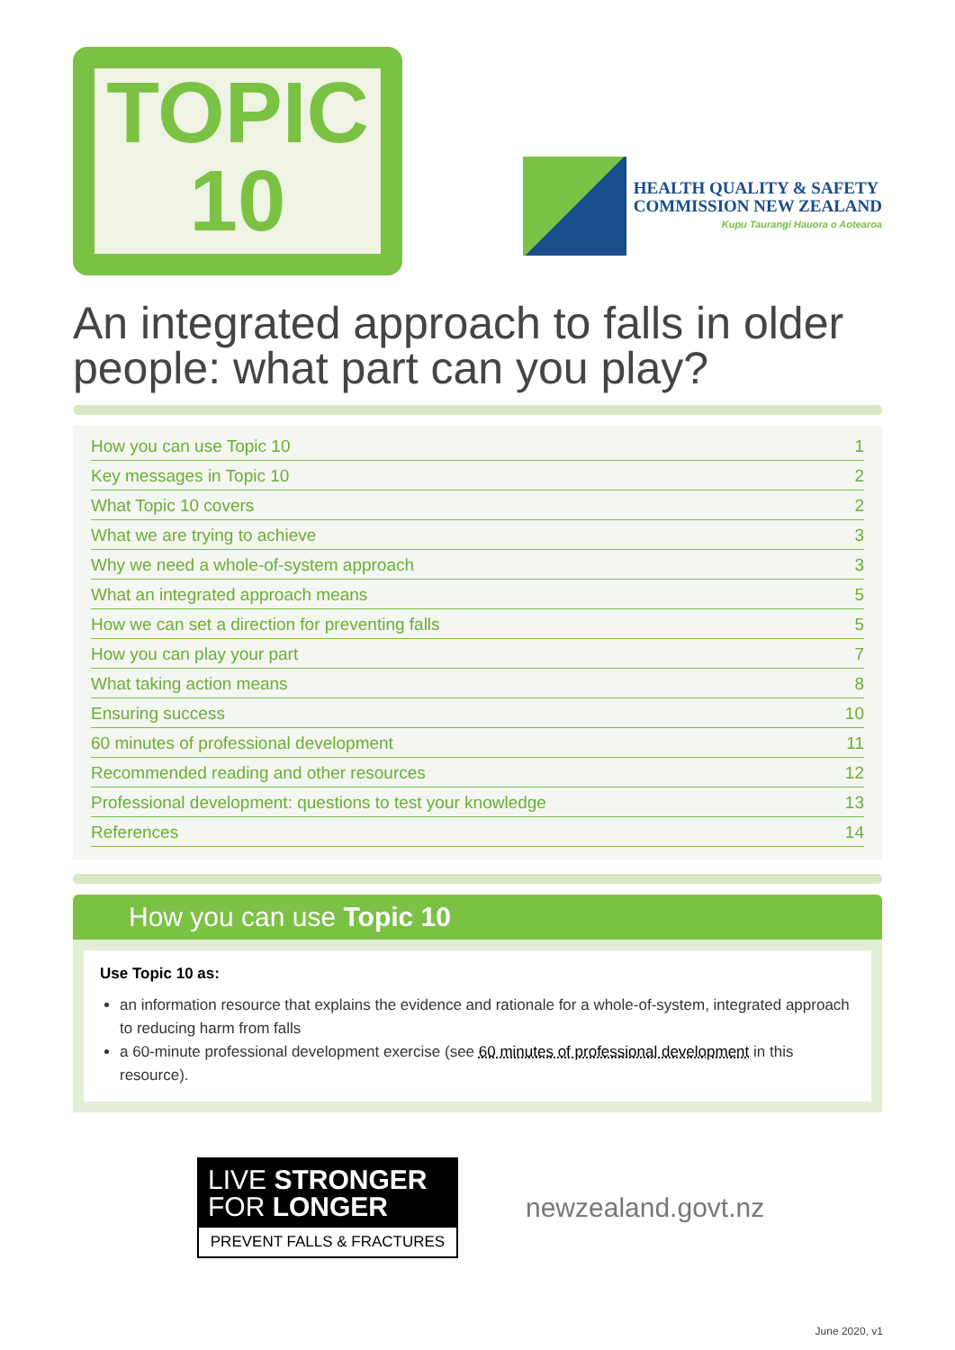TOPIC
10
HEALTH QUALITY & SAFETY
COMMISSION NEW ZEALAND
Kupu Taurangi Hauora o Aotearoa
An integrated approach to falls in older people: what part can you play?
| How you can use Topic 10 | 1 |
| Key messages in Topic 10 | 2 |
| What Topic 10 covers | 2 |
| What we are trying to achieve | 3 |
| Why we need a whole-of-system approach | 3 |
| What an integrated approach means | 5 |
| How we can set a direction for preventing falls | 5 |
| How you can play your part | 7 |
| What taking action means | 8 |
| Ensuring success | 10 |
| 60 minutes of professional development | 11 |
| Recommended reading and other resources | 12 |
| Professional development: questions to test your knowledge | 13 |
| References | 14 |
How you can use Topic 10
Use Topic 10 as:
an information resource that explains the evidence and rationale for a whole-of-system, integrated approach to reducing harm from falls
a 60-minute professional development exercise (see 60 minutes of professional development in this resource).
LIVE STRONGER
FOR LONGER
PREVENT FALLS & FRACTURES
newzealand.govt.nz
June 2020, v1